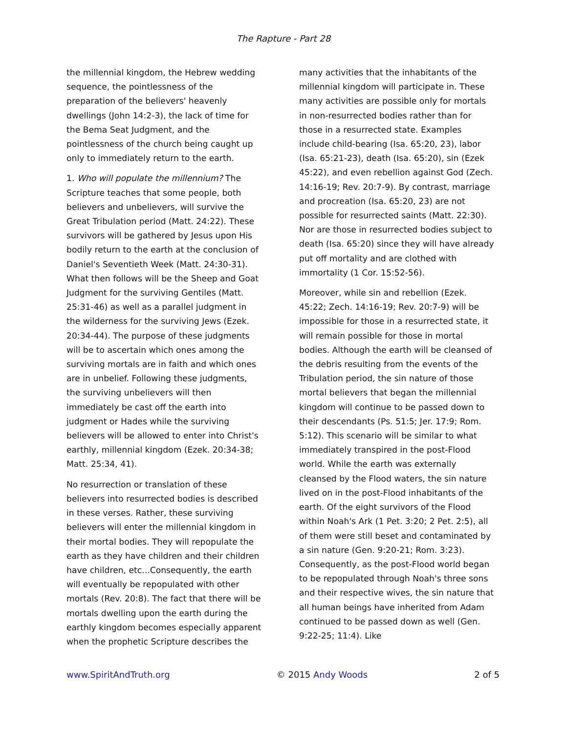The Rapture - Part 28
the millennial kingdom, the Hebrew wedding sequence, the pointlessness of the preparation of the believers' heavenly dwellings (John 14:2-3), the lack of time for the Bema Seat Judgment, and the pointlessness of the church being caught up only to immediately return to the earth.
1. Who will populate the millennium? The Scripture teaches that some people, both believers and unbelievers, will survive the Great Tribulation period (Matt. 24:22). These survivors will be gathered by Jesus upon His bodily return to the earth at the conclusion of Daniel's Seventieth Week (Matt. 24:30-31). What then follows will be the Sheep and Goat Judgment for the surviving Gentiles (Matt. 25:31-46) as well as a parallel judgment in the wilderness for the surviving Jews (Ezek. 20:34-44). The purpose of these judgments will be to ascertain which ones among the surviving mortals are in faith and which ones are in unbelief. Following these judgments, the surviving unbelievers will then immediately be cast off the earth into judgment or Hades while the surviving believers will be allowed to enter into Christ's earthly, millennial kingdom (Ezek. 20:34-38; Matt. 25:34, 41).
No resurrection or translation of these believers into resurrected bodies is described in these verses. Rather, these surviving believers will enter the millennial kingdom in their mortal bodies. They will repopulate the earth as they have children and their children have children, etc...Consequently, the earth will eventually be repopulated with other mortals (Rev. 20:8). The fact that there will be mortals dwelling upon the earth during the earthly kingdom becomes especially apparent when the prophetic Scripture describes the
many activities that the inhabitants of the millennial kingdom will participate in. These many activities are possible only for mortals in non-resurrected bodies rather than for those in a resurrected state. Examples include child-bearing (Isa. 65:20, 23), labor (Isa. 65:21-23), death (Isa. 65:20), sin (Ezek 45:22), and even rebellion against God (Zech. 14:16-19; Rev. 20:7-9). By contrast, marriage and procreation (Isa. 65:20, 23) are not possible for resurrected saints (Matt. 22:30). Nor are those in resurrected bodies subject to death (Isa. 65:20) since they will have already put off mortality and are clothed with immortality (1 Cor. 15:52-56).
Moreover, while sin and rebellion (Ezek. 45:22; Zech. 14:16-19; Rev. 20:7-9) will be impossible for those in a resurrected state, it will remain possible for those in mortal bodies. Although the earth will be cleansed of the debris resulting from the events of the Tribulation period, the sin nature of those mortal believers that began the millennial kingdom will continue to be passed down to their descendants (Ps. 51:5; Jer. 17:9; Rom. 5:12). This scenario will be similar to what immediately transpired in the post-Flood world. While the earth was externally cleansed by the Flood waters, the sin nature lived on in the post-Flood inhabitants of the earth. Of the eight survivors of the Flood within Noah's Ark (1 Pet. 3:20; 2 Pet. 2:5), all of them were still beset and contaminated by a sin nature (Gen. 9:20-21; Rom. 3:23). Consequently, as the post-Flood world began to be repopulated through Noah's three sons and their respective wives, the sin nature that all human beings have inherited from Adam continued to be passed down as well (Gen. 9:22-25; 11:4). Like
www.SpiritAndTruth.org © 2015 Andy Woods 2 of 5